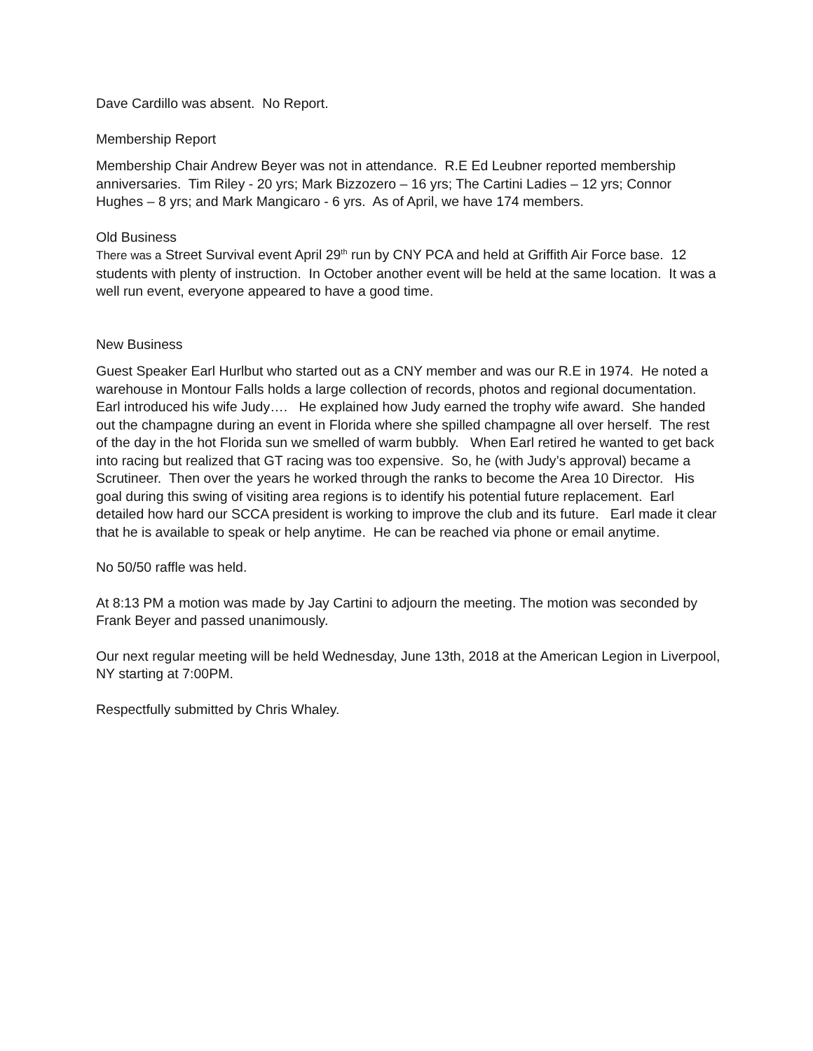Dave Cardillo was absent. No Report.
Membership Report
Membership Chair Andrew Beyer was not in attendance. R.E Ed Leubner reported membership anniversaries. Tim Riley - 20 yrs; Mark Bizzozero – 16 yrs; The Cartini Ladies – 12 yrs; Connor Hughes – 8 yrs; and Mark Mangicaro - 6 yrs. As of April, we have 174 members.
Old Business
There was a Street Survival event April 29<sup>th</sup> run by CNY PCA and held at Griffith Air Force base. 12 students with plenty of instruction. In October another event will be held at the same location. It was a well run event, everyone appeared to have a good time.
New Business
Guest Speaker Earl Hurlbut who started out as a CNY member and was our R.E in 1974. He noted a warehouse in Montour Falls holds a large collection of records, photos and regional documentation. Earl introduced his wife Judy…. He explained how Judy earned the trophy wife award. She handed out the champagne during an event in Florida where she spilled champagne all over herself. The rest of the day in the hot Florida sun we smelled of warm bubbly. When Earl retired he wanted to get back into racing but realized that GT racing was too expensive. So, he (with Judy’s approval) became a Scrutineer. Then over the years he worked through the ranks to become the Area 10 Director. His goal during this swing of visiting area regions is to identify his potential future replacement. Earl detailed how hard our SCCA president is working to improve the club and its future. Earl made it clear that he is available to speak or help anytime. He can be reached via phone or email anytime.
No 50/50 raffle was held.
At 8:13 PM a motion was made by Jay Cartini to adjourn the meeting. The motion was seconded by Frank Beyer and passed unanimously.
Our next regular meeting will be held Wednesday, June 13th, 2018 at the American Legion in Liverpool, NY starting at 7:00PM.
Respectfully submitted by Chris Whaley.